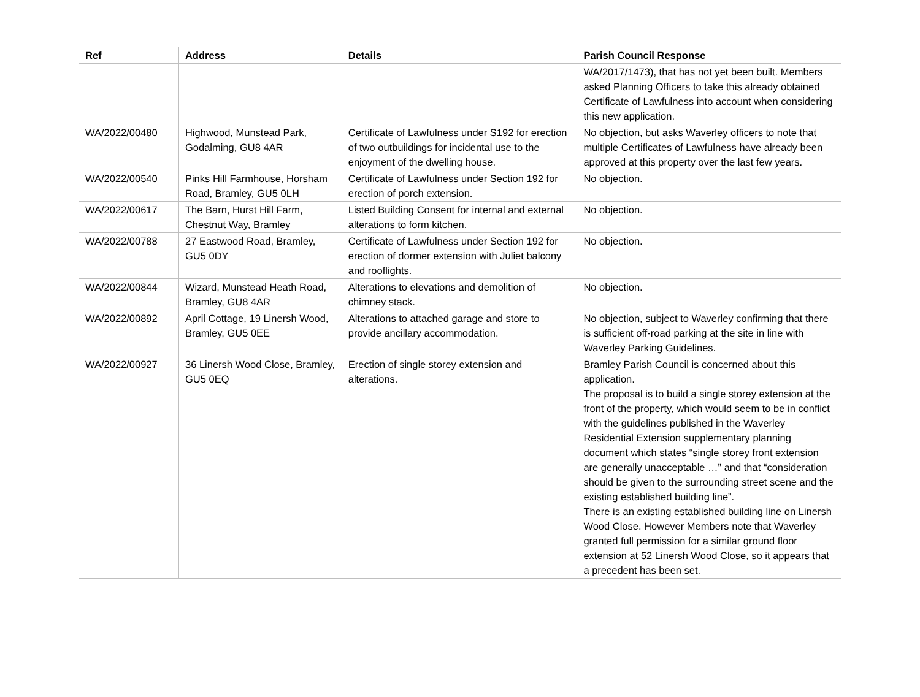| Ref | Address | Details | Parish Council Response |
| --- | --- | --- | --- |
| | | | WA/2017/1473), that has not yet been built. Members asked Planning Officers to take this already obtained Certificate of Lawfulness into account when considering this new application. |
| WA/2022/00480 | Highwood, Munstead Park, Godalming, GU8 4AR | Certificate of Lawfulness under S192 for erection of two outbuildings for incidental use to the enjoyment of the dwelling house. | No objection, but asks Waverley officers to note that multiple Certificates of Lawfulness have already been approved at this property over the last few years. |
| WA/2022/00540 | Pinks Hill Farmhouse, Horsham Road, Bramley, GU5 0LH | Certificate of Lawfulness under Section 192 for erection of porch extension. | No objection. |
| WA/2022/00617 | The Barn, Hurst Hill Farm, Chestnut Way, Bramley | Listed Building Consent for internal and external alterations to form kitchen. | No objection. |
| WA/2022/00788 | 27 Eastwood Road, Bramley, GU5 0DY | Certificate of Lawfulness under Section 192 for erection of dormer extension with Juliet balcony and rooflights. | No objection. |
| WA/2022/00844 | Wizard, Munstead Heath Road, Bramley, GU8 4AR | Alterations to elevations and demolition of chimney stack. | No objection. |
| WA/2022/00892 | April Cottage, 19 Linersh Wood, Bramley, GU5 0EE | Alterations to attached garage and store to provide ancillary accommodation. | No objection, subject to Waverley confirming that there is sufficient off-road parking at the site in line with Waverley Parking Guidelines. |
| WA/2022/00927 | 36 Linersh Wood Close, Bramley, GU5 0EQ | Erection of single storey extension and alterations. | Bramley Parish Council is concerned about this application. The proposal is to build a single storey extension at the front of the property, which would seem to be in conflict with the guidelines published in the Waverley Residential Extension supplementary planning document which states “single storey front extension are generally unacceptable …” and that “consideration should be given to the surrounding street scene and the existing established building line”. There is an existing established building line on Linersh Wood Close. However Members note that Waverley granted full permission for a similar ground floor extension at 52 Linersh Wood Close, so it appears that a precedent has been set. |